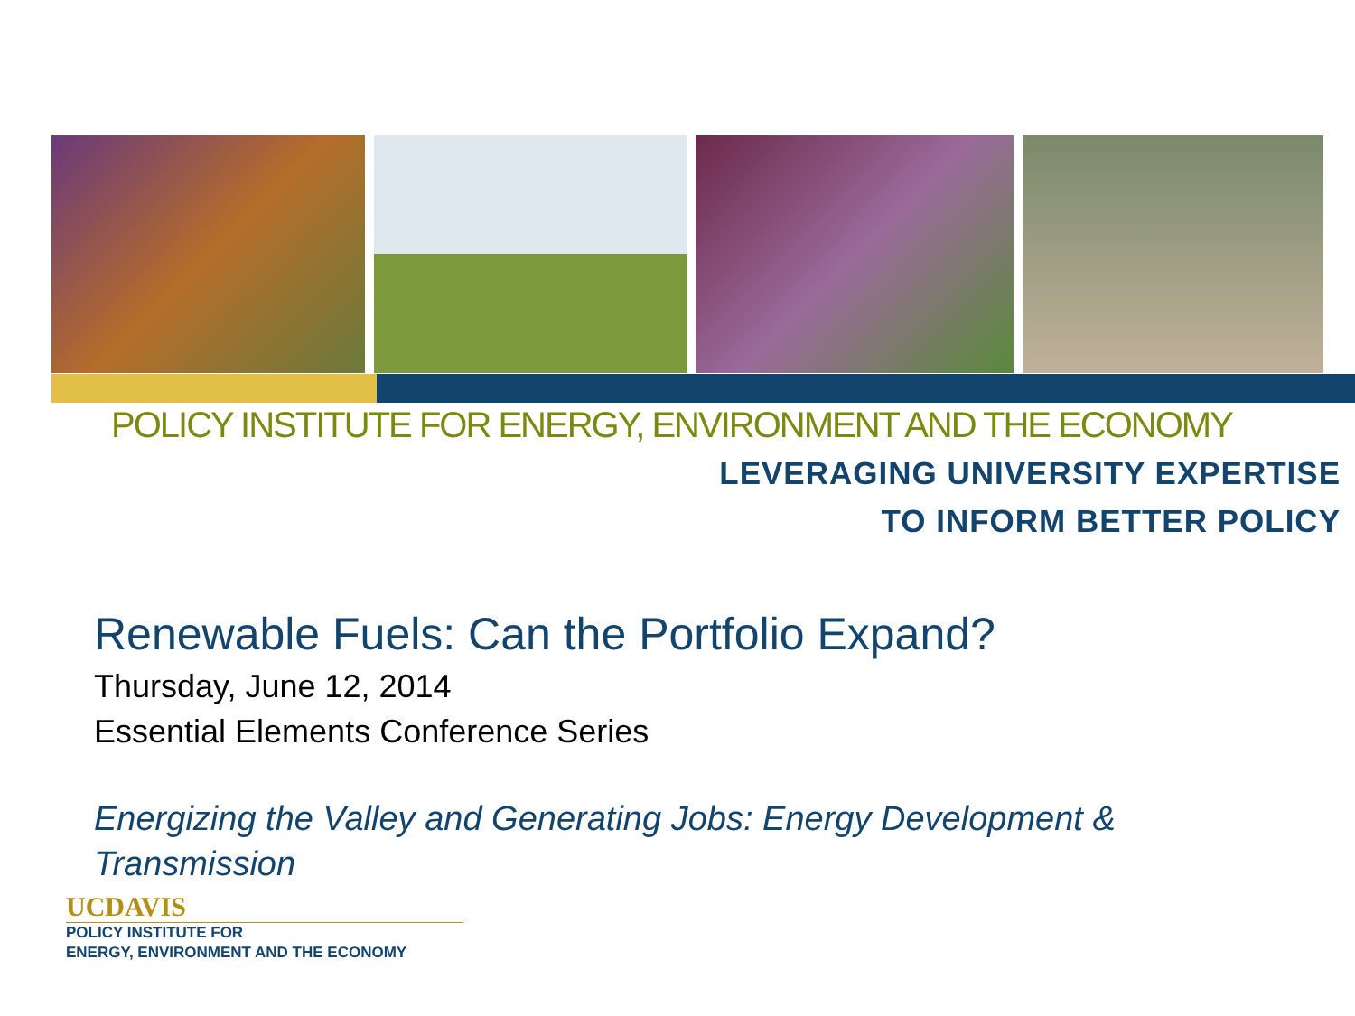POLICY INSTITUTE FOR ENERGY, ENVIRONMENT AND THE ECONOMY
LEVERAGING UNIVERSITY EXPERTISE
TO INFORM BETTER POLICY
Renewable Fuels: Can the Portfolio Expand?
Thursday, June 12, 2014
Essential Elements Conference Series
Energizing the Valley and Generating Jobs: Energy Development & Transmission
UCDAVIS
POLICY INSTITUTE FOR
ENERGY, ENVIRONMENT AND THE ECONOMY